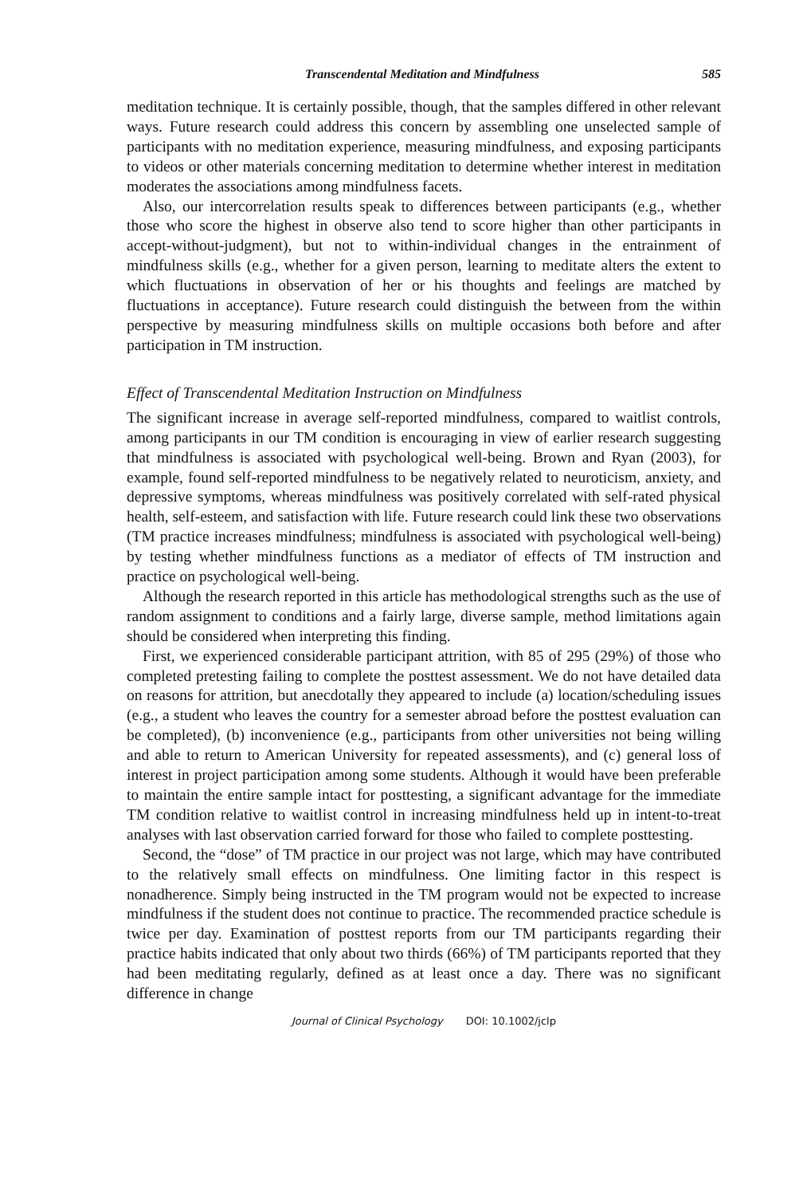Transcendental Meditation and Mindfulness 585
meditation technique. It is certainly possible, though, that the samples differed in other relevant ways. Future research could address this concern by assembling one unselected sample of participants with no meditation experience, measuring mindfulness, and exposing participants to videos or other materials concerning meditation to determine whether interest in meditation moderates the associations among mindfulness facets.
Also, our intercorrelation results speak to differences between participants (e.g., whether those who score the highest in observe also tend to score higher than other participants in accept-without-judgment), but not to within-individual changes in the entrainment of mindfulness skills (e.g., whether for a given person, learning to meditate alters the extent to which fluctuations in observation of her or his thoughts and feelings are matched by fluctuations in acceptance). Future research could distinguish the between from the within perspective by measuring mindfulness skills on multiple occasions both before and after participation in TM instruction.
Effect of Transcendental Meditation Instruction on Mindfulness
The significant increase in average self-reported mindfulness, compared to waitlist controls, among participants in our TM condition is encouraging in view of earlier research suggesting that mindfulness is associated with psychological well-being. Brown and Ryan (2003), for example, found self-reported mindfulness to be negatively related to neuroticism, anxiety, and depressive symptoms, whereas mindfulness was positively correlated with self-rated physical health, self-esteem, and satisfaction with life. Future research could link these two observations (TM practice increases mindfulness; mindfulness is associated with psychological well-being) by testing whether mindfulness functions as a mediator of effects of TM instruction and practice on psychological well-being.
Although the research reported in this article has methodological strengths such as the use of random assignment to conditions and a fairly large, diverse sample, method limitations again should be considered when interpreting this finding.
First, we experienced considerable participant attrition, with 85 of 295 (29%) of those who completed pretesting failing to complete the posttest assessment. We do not have detailed data on reasons for attrition, but anecdotally they appeared to include (a) location/scheduling issues (e.g., a student who leaves the country for a semester abroad before the posttest evaluation can be completed), (b) inconvenience (e.g., participants from other universities not being willing and able to return to American University for repeated assessments), and (c) general loss of interest in project participation among some students. Although it would have been preferable to maintain the entire sample intact for posttesting, a significant advantage for the immediate TM condition relative to waitlist control in increasing mindfulness held up in intent-to-treat analyses with last observation carried forward for those who failed to complete posttesting.
Second, the “dose” of TM practice in our project was not large, which may have contributed to the relatively small effects on mindfulness. One limiting factor in this respect is nonadherence. Simply being instructed in the TM program would not be expected to increase mindfulness if the student does not continue to practice. The recommended practice schedule is twice per day. Examination of posttest reports from our TM participants regarding their practice habits indicated that only about two thirds (66%) of TM participants reported that they had been meditating regularly, defined as at least once a day. There was no significant difference in change
Journal of Clinical Psychology DOI: 10.1002/jclp